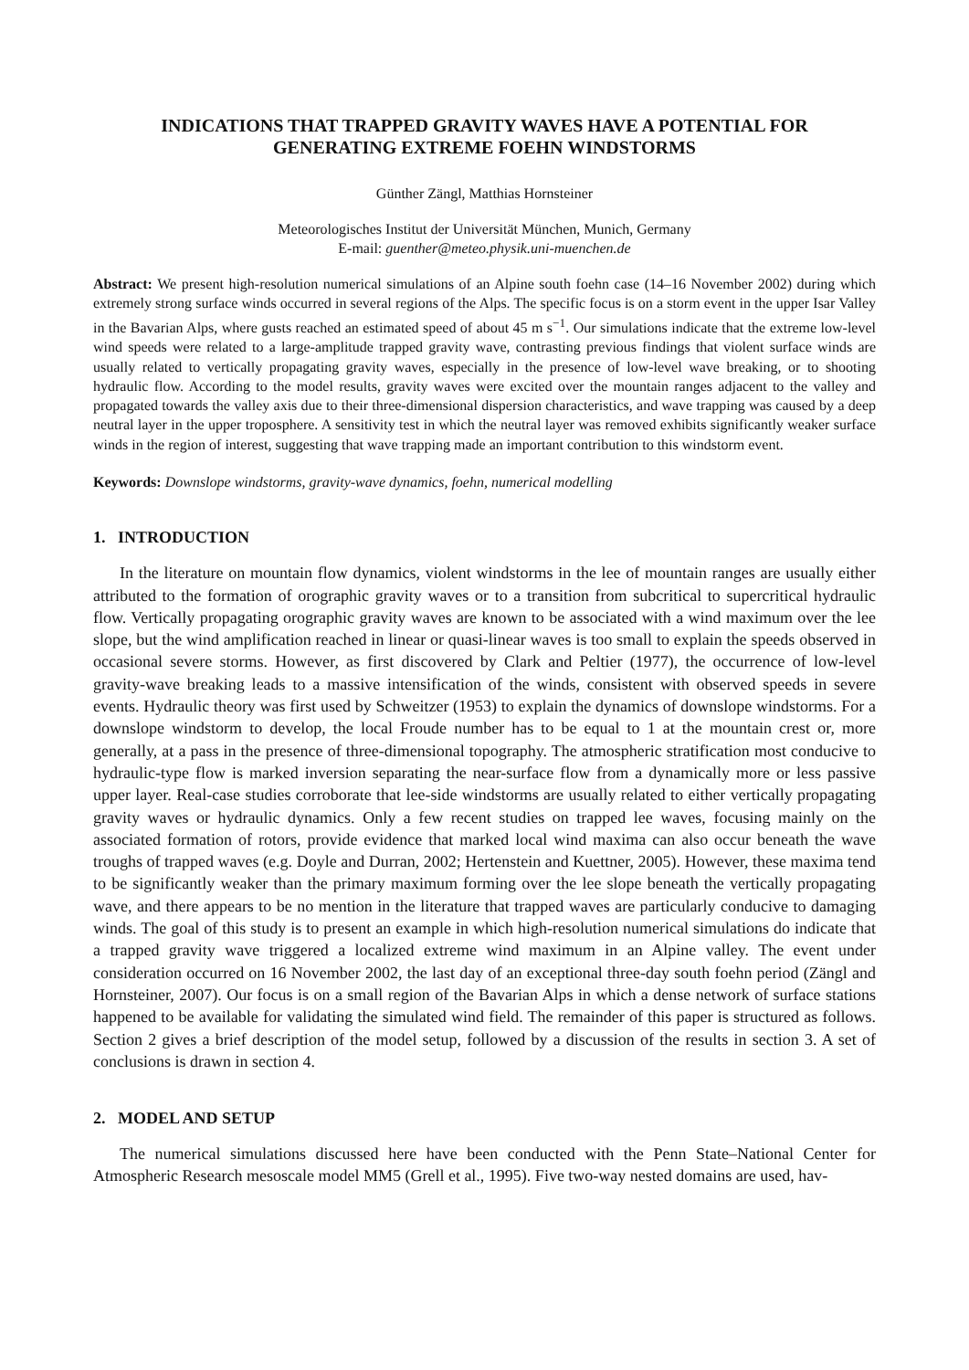INDICATIONS THAT TRAPPED GRAVITY WAVES HAVE A POTENTIAL FOR
GENERATING EXTREME FOEHN WINDSTORMS
Günther Zängl, Matthias Hornsteiner
Meteorologisches Institut der Universität München, Munich, Germany
E-mail: guenther@meteo.physik.uni-muenchen.de
Abstract: We present high-resolution numerical simulations of an Alpine south foehn case (14–16 November 2002) during which extremely strong surface winds occurred in several regions of the Alps. The specific focus is on a storm event in the upper Isar Valley in the Bavarian Alps, where gusts reached an estimated speed of about 45 m s<sup>−1</sup>. Our simulations indicate that the extreme low-level wind speeds were related to a large-amplitude trapped gravity wave, contrasting previous findings that violent surface winds are usually related to vertically propagating gravity waves, especially in the presence of low-level wave breaking, or to shooting hydraulic flow. According to the model results, gravity waves were excited over the mountain ranges adjacent to the valley and propagated towards the valley axis due to their three-dimensional dispersion characteristics, and wave trapping was caused by a deep neutral layer in the upper troposphere. A sensitivity test in which the neutral layer was removed exhibits significantly weaker surface winds in the region of interest, suggesting that wave trapping made an important contribution to this windstorm event.
Keywords: Downslope windstorms, gravity-wave dynamics, foehn, numerical modelling
1. INTRODUCTION
In the literature on mountain flow dynamics, violent windstorms in the lee of mountain ranges are usually either attributed to the formation of orographic gravity waves or to a transition from subcritical to supercritical hydraulic flow. Vertically propagating orographic gravity waves are known to be associated with a wind maximum over the lee slope, but the wind amplification reached in linear or quasi-linear waves is too small to explain the speeds observed in occasional severe storms. However, as first discovered by Clark and Peltier (1977), the occurrence of low-level gravity-wave breaking leads to a massive intensification of the winds, consistent with observed speeds in severe events. Hydraulic theory was first used by Schweitzer (1953) to explain the dynamics of downslope windstorms. For a downslope windstorm to develop, the local Froude number has to be equal to 1 at the mountain crest or, more generally, at a pass in the presence of three-dimensional topography. The atmospheric stratification most conducive to hydraulic-type flow is marked inversion separating the near-surface flow from a dynamically more or less passive upper layer. Real-case studies corroborate that lee-side windstorms are usually related to either vertically propagating gravity waves or hydraulic dynamics. Only a few recent studies on trapped lee waves, focusing mainly on the associated formation of rotors, provide evidence that marked local wind maxima can also occur beneath the wave troughs of trapped waves (e.g. Doyle and Durran, 2002; Hertenstein and Kuettner, 2005). However, these maxima tend to be significantly weaker than the primary maximum forming over the lee slope beneath the vertically propagating wave, and there appears to be no mention in the literature that trapped waves are particularly conducive to damaging winds. The goal of this study is to present an example in which high-resolution numerical simulations do indicate that a trapped gravity wave triggered a localized extreme wind maximum in an Alpine valley. The event under consideration occurred on 16 November 2002, the last day of an exceptional three-day south foehn period (Zängl and Hornsteiner, 2007). Our focus is on a small region of the Bavarian Alps in which a dense network of surface stations happened to be available for validating the simulated wind field. The remainder of this paper is structured as follows. Section 2 gives a brief description of the model setup, followed by a discussion of the results in section 3. A set of conclusions is drawn in section 4.
2. MODEL AND SETUP
The numerical simulations discussed here have been conducted with the Penn State–National Center for Atmospheric Research mesoscale model MM5 (Grell et al., 1995). Five two-way nested domains are used, hav-